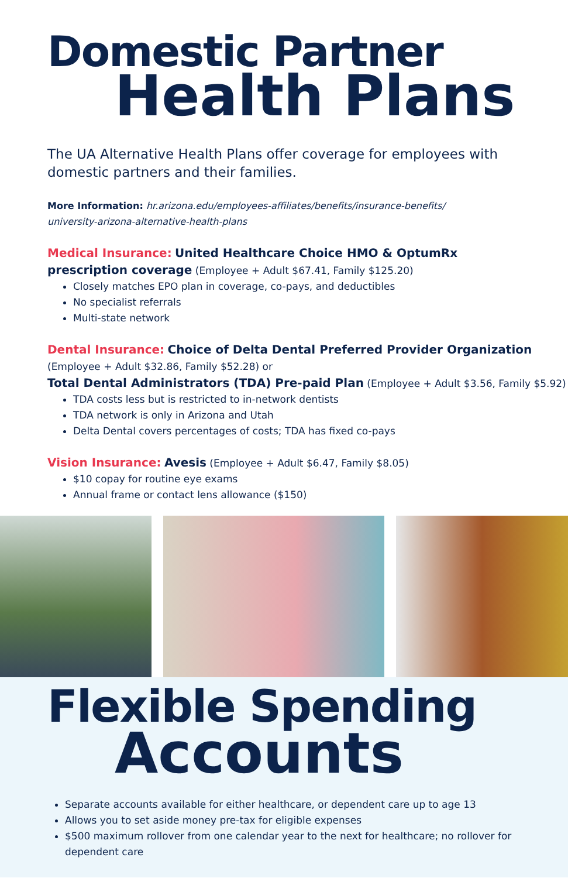Domestic Partner
Health Plans
The UA Alternative Health Plans offer coverage for employees with domestic partners and their families.
More Information: hr.arizona.edu/employees-affiliates/benefits/insurance-benefits/
university-arizona-alternative-health-plans
Medical Insurance: United Healthcare Choice HMO & OptumRx
prescription coverage (Employee + Adult $67.41, Family $125.20)
Closely matches EPO plan in coverage, co-pays, and deductibles
No specialist referrals
Multi-state network
Dental Insurance: Choice of Delta Dental Preferred Provider Organization
(Employee + Adult $32.86, Family $52.28) or
Total Dental Administrators (TDA) Pre-paid Plan (Employee + Adult $3.56, Family $5.92)
TDA costs less but is restricted to in-network dentists
TDA network is only in Arizona and Utah
Delta Dental covers percentages of costs; TDA has fixed co-pays
Vision Insurance: Avesis (Employee + Adult $6.47, Family $8.05)
$10 copay for routine eye exams
Annual frame or contact lens allowance ($150)
Flexible Spending
Accounts
Separate accounts available for either healthcare, or dependent care up to age 13
Allows you to set aside money pre-tax for eligible expenses
$500 maximum rollover from one calendar year to the next for healthcare; no rollover for dependent care